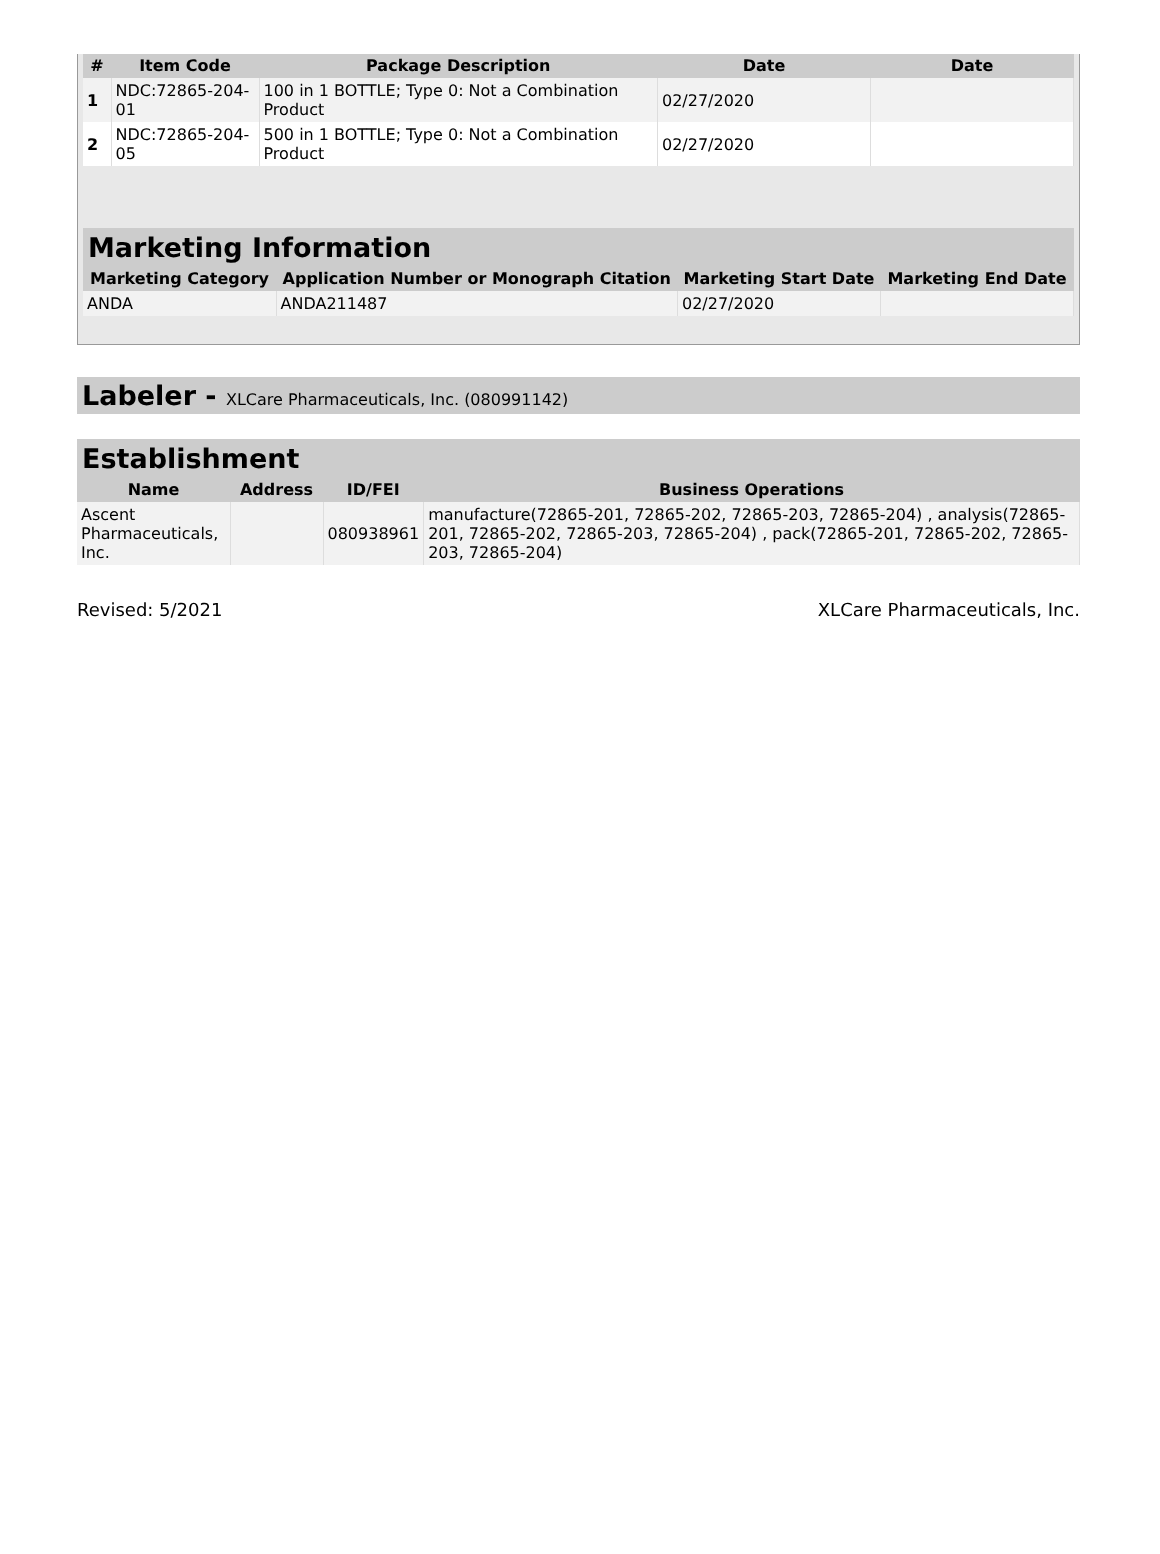| # | Item Code | Package Description | Date | Date |
| --- | --- | --- | --- | --- |
| 1 | NDC:72865-204-01 | 100 in 1 BOTTLE; Type 0: Not a Combination Product | 02/27/2020 | |
| 2 | NDC:72865-204-05 | 500 in 1 BOTTLE; Type 0: Not a Combination Product | 02/27/2020 | |
Marketing Information
| Marketing Category | Application Number or Monograph Citation | Marketing Start Date | Marketing End Date |
| --- | --- | --- | --- |
| ANDA | ANDA211487 | 02/27/2020 | |
Labeler - XLCare Pharmaceuticals, Inc. (080991142)
Establishment
| Name | Address | ID/FEI | Business Operations |
| --- | --- | --- | --- |
| Ascent Pharmaceuticals, Inc. | | 080938961 | manufacture(72865-201, 72865-202, 72865-203, 72865-204) , analysis(72865-201, 72865-202, 72865-203, 72865-204) , pack(72865-201, 72865-202, 72865-203, 72865-204) |
Revised: 5/2021 XLCare Pharmaceuticals, Inc.